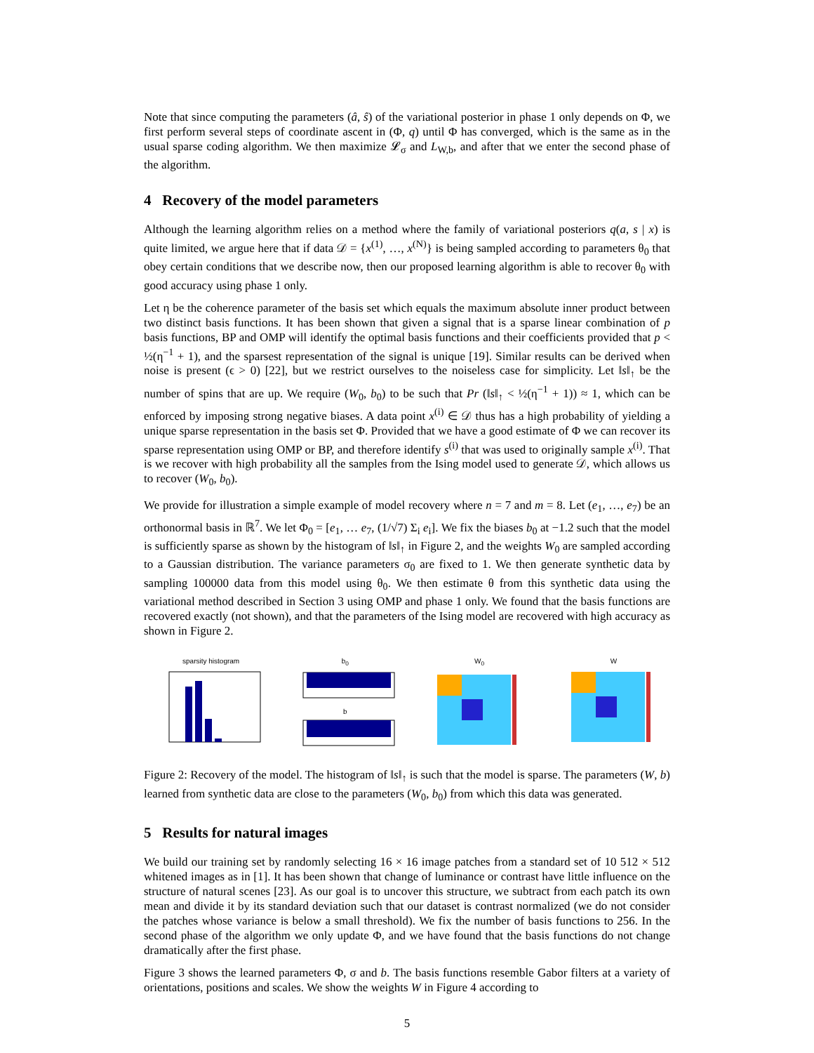Note that since computing the parameters (â, ŝ) of the variational posterior in phase 1 only depends on Φ, we first perform several steps of coordinate ascent in (Φ, q) until Φ has converged, which is the same as in the usual sparse coding algorithm. We then maximize 𝓛<sub>σ</sub> and L<sub>W,b</sub>, and after that we enter the second phase of the algorithm.
4 Recovery of the model parameters
Although the learning algorithm relies on a method where the family of variational posteriors q(a, s | x) is quite limited, we argue here that if data 𝒟 = {x<sup>(1)</sup>, …, x<sup>(N)</sup>} is being sampled according to parameters θ<sub>0</sub> that obey certain conditions that we describe now, then our proposed learning algorithm is able to recover θ<sub>0</sub> with good accuracy using phase 1 only.
Let η be the coherence parameter of the basis set which equals the maximum absolute inner product between two distinct basis functions. It has been shown that given a signal that is a sparse linear combination of p basis functions, BP and OMP will identify the optimal basis functions and their coefficients provided that p < ½(η<sup>−1</sup> + 1), and the sparsest representation of the signal is unique [19]. Similar results can be derived when noise is present (ϵ > 0) [22], but we restrict ourselves to the noiseless case for simplicity. Let ‖s‖<sub>↑</sub> be the number of spins that are up. We require (W<sub>0</sub>, b<sub>0</sub>) to be such that Pr (‖s‖<sub>↑</sub> < ½(η<sup>−1</sup> + 1)) ≈ 1, which can be enforced by imposing strong negative biases. A data point x<sup>(i)</sup> ∈ 𝒟 thus has a high probability of yielding a unique sparse representation in the basis set Φ. Provided that we have a good estimate of Φ we can recover its sparse representation using OMP or BP, and therefore identify s<sup>(i)</sup> that was used to originally sample x<sup>(i)</sup>. That is we recover with high probability all the samples from the Ising model used to generate 𝒟, which allows us to recover (W<sub>0</sub>, b<sub>0</sub>).
We provide for illustration a simple example of model recovery where n = 7 and m = 8. Let (e<sub>1</sub>, …, e<sub>7</sub>) be an orthonormal basis in ℝ<sup>7</sup>. We let Φ<sub>0</sub> = [e<sub>1</sub>, … e<sub>7</sub>, (1/√7) Σ<sub>i</sub> e<sub>i</sub>]. We fix the biases b<sub>0</sub> at −1.2 such that the model is sufficiently sparse as shown by the histogram of ‖s‖<sub>↑</sub> in Figure 2, and the weights W<sub>0</sub> are sampled according to a Gaussian distribution. The variance parameters σ<sub>0</sub> are fixed to 1. We then generate synthetic data by sampling 100000 data from this model using θ<sub>0</sub>. We then estimate θ from this synthetic data using the variational method described in Section 3 using OMP and phase 1 only. We found that the basis functions are recovered exactly (not shown), and that the parameters of the Ising model are recovered with high accuracy as shown in Figure 2.
sparsity histogram b<sub>0</sub>
b
W<sub>0</sub> W
Figure 2: Recovery of the model. The histogram of ‖s‖<sub>↑</sub> is such that the model is sparse. The parameters (W, b) learned from synthetic data are close to the parameters (W<sub>0</sub>, b<sub>0</sub>) from which this data was generated.
5 Results for natural images
We build our training set by randomly selecting 16 × 16 image patches from a standard set of 10 512 × 512 whitened images as in [1]. It has been shown that change of luminance or contrast have little influence on the structure of natural scenes [23]. As our goal is to uncover this structure, we subtract from each patch its own mean and divide it by its standard deviation such that our dataset is contrast normalized (we do not consider the patches whose variance is below a small threshold). We fix the number of basis functions to 256. In the second phase of the algorithm we only update Φ, and we have found that the basis functions do not change dramatically after the first phase.
Figure 3 shows the learned parameters Φ, σ and b. The basis functions resemble Gabor filters at a variety of orientations, positions and scales. We show the weights W in Figure 4 according to
5